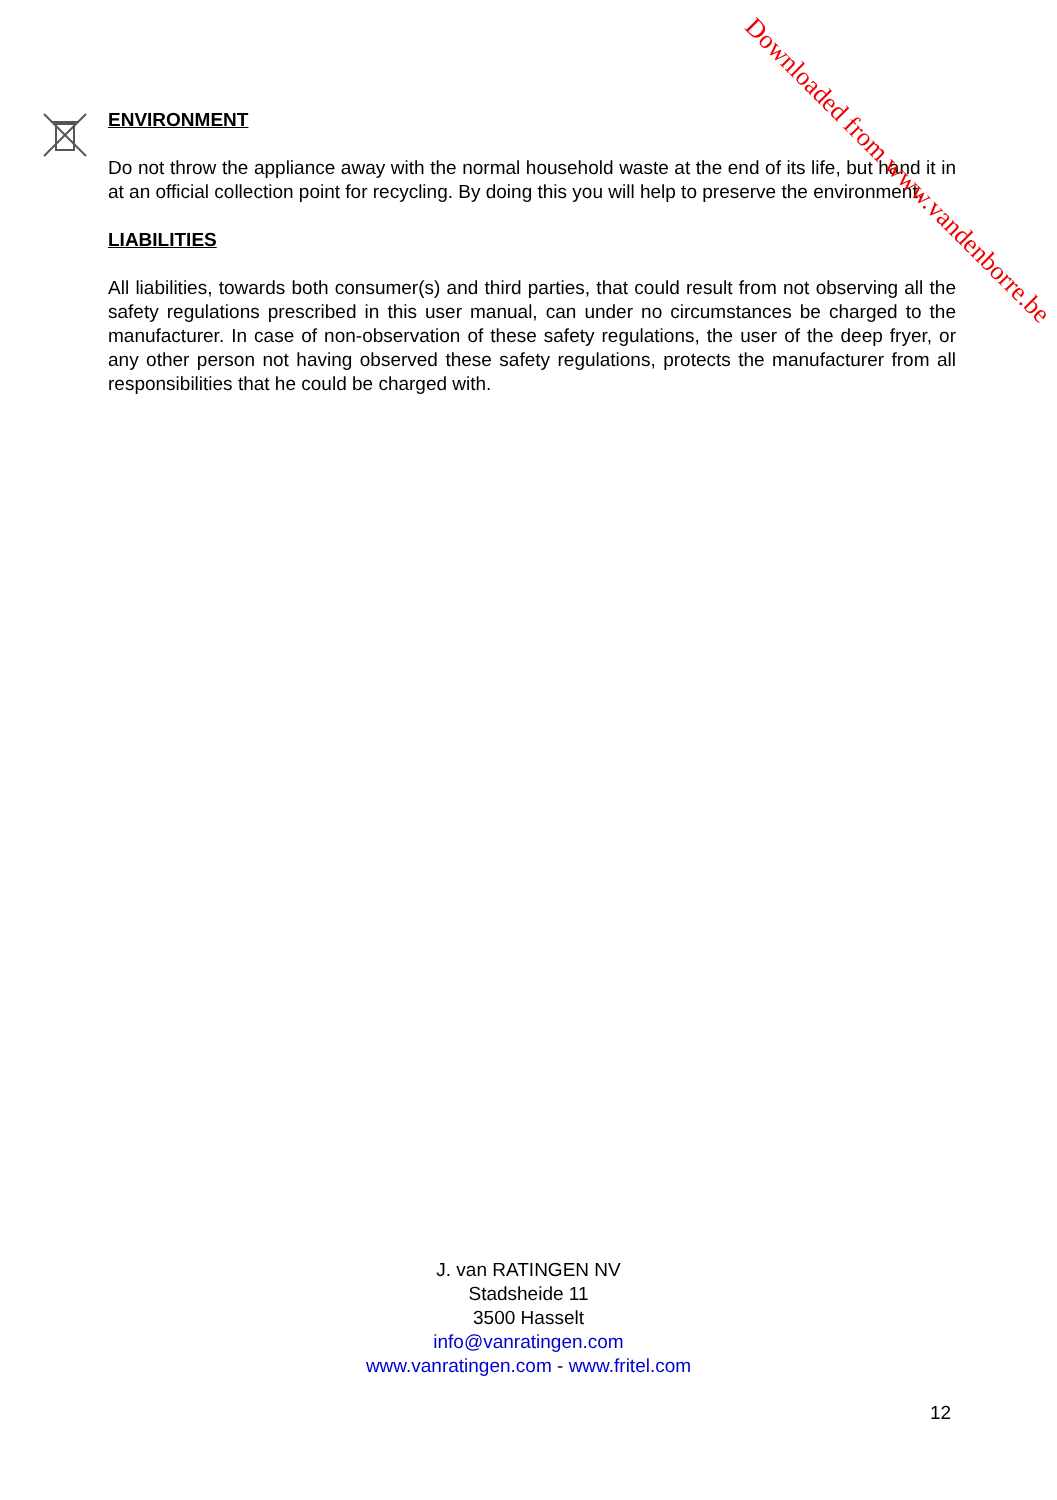ENVIRONMENT
Do not throw the appliance away with the normal household waste at the end of its life, but hand it in at an official collection point for recycling. By doing this you will help to preserve the environment.
LIABILITIES
All liabilities, towards both consumer(s) and third parties, that could result from not observing all the safety regulations prescribed in this user manual, can under no circumstances be charged to the manufacturer. In case of non-observation of these safety regulations, the user of the deep fryer, or any other person not having observed these safety regulations, protects the manufacturer from all responsibilities that he could be charged with.
J. van RATINGEN NV
Stadsheide 11
3500 Hasselt
info@vanratingen.com
www.vanratingen.com - www.fritel.com
12
Downloaded from www.vandenborre.be